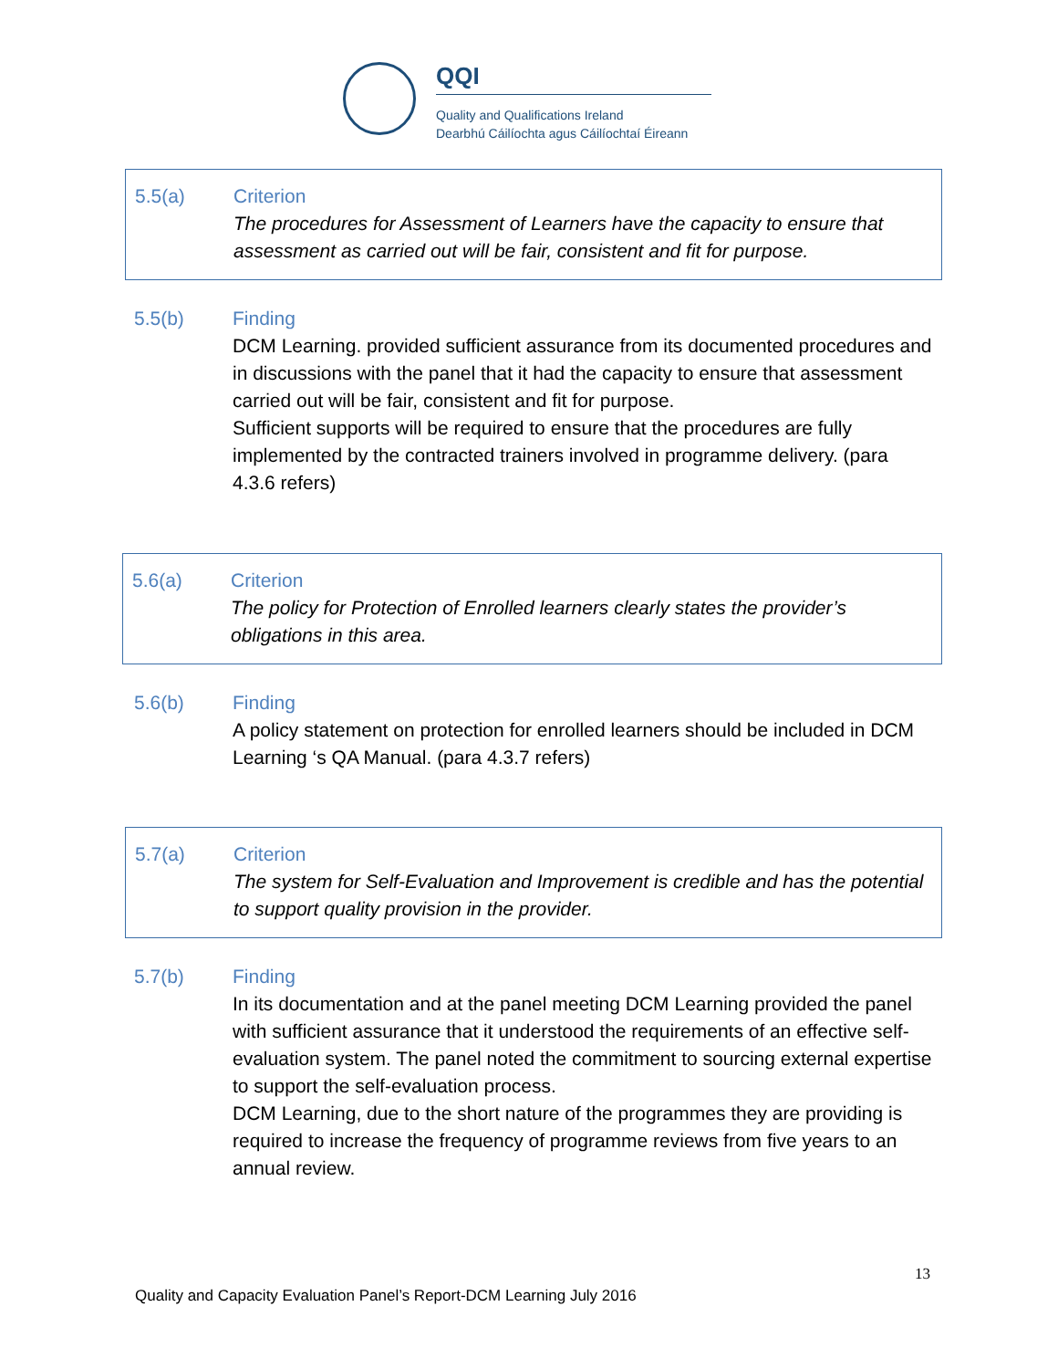QQI
Quality and Qualifications Ireland
Dearbhú Cáilíochta agus Cáilíochtaí Éireann
5.5(a) Criterion
The procedures for Assessment of Learners have the capacity to ensure that assessment as carried out will be fair, consistent and fit for purpose.
5.5(b) Finding
DCM Learning. provided sufficient assurance from its documented procedures and in discussions with the panel that it had the capacity to ensure that assessment carried out will be fair, consistent and fit for purpose.
Sufficient supports will be required to ensure that the procedures are fully implemented by the contracted trainers involved in programme delivery. (para 4.3.6 refers)
5.6(a) Criterion
The policy for Protection of Enrolled learners clearly states the provider’s obligations in this area.
5.6(b) Finding
A policy statement on protection for enrolled learners should be included in DCM Learning ‘s QA Manual. (para 4.3.7 refers)
5.7(a) Criterion
The system for Self-Evaluation and Improvement is credible and has the potential to support quality provision in the provider.
5.7(b) Finding
In its documentation and at the panel meeting DCM Learning provided the panel with sufficient assurance that it understood the requirements of an effective self-evaluation system. The panel noted the commitment to sourcing external expertise to support the self-evaluation process.
DCM Learning, due to the short nature of the programmes they are providing is required to increase the frequency of programme reviews from five years to an annual review.
13
Quality and Capacity Evaluation Panel’s Report-DCM Learning July 2016